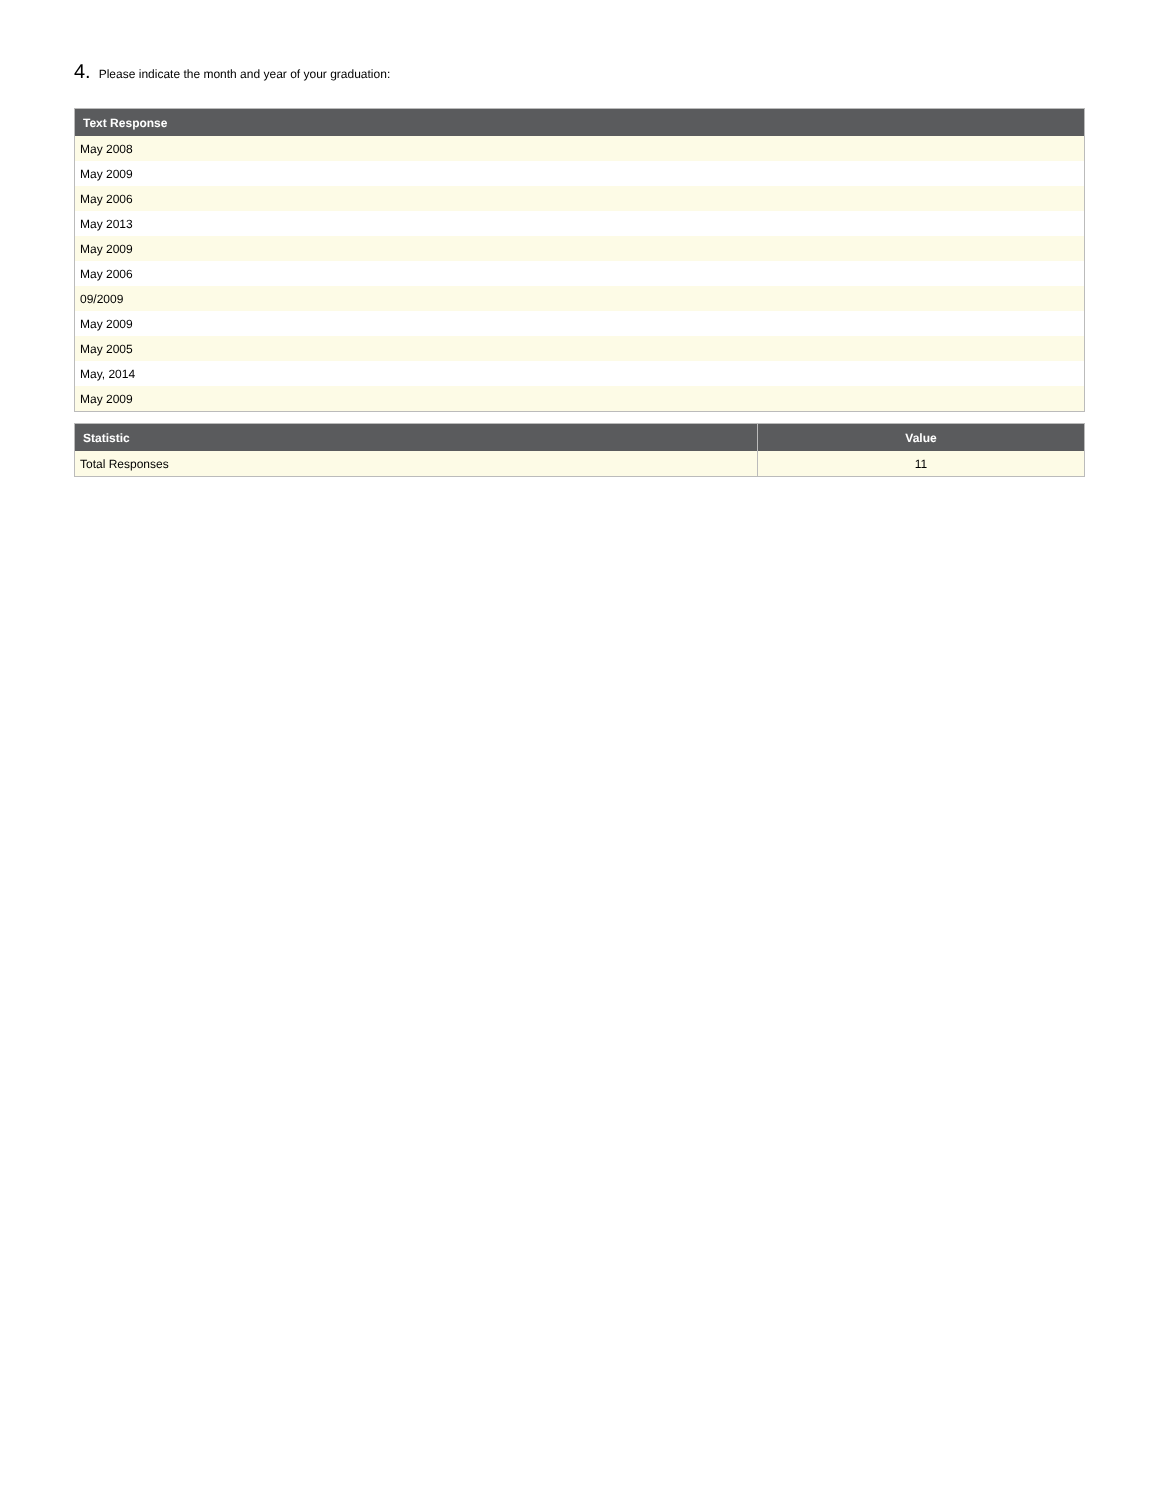4. Please indicate the month and year of your graduation:
| Text Response |
| --- |
| May 2008 |
| May 2009 |
| May 2006 |
| May 2013 |
| May 2009 |
| May 2006 |
| 09/2009 |
| May 2009 |
| May 2005 |
| May, 2014 |
| May 2009 |
| Statistic | Value |
| --- | --- |
| Total Responses | 11 |